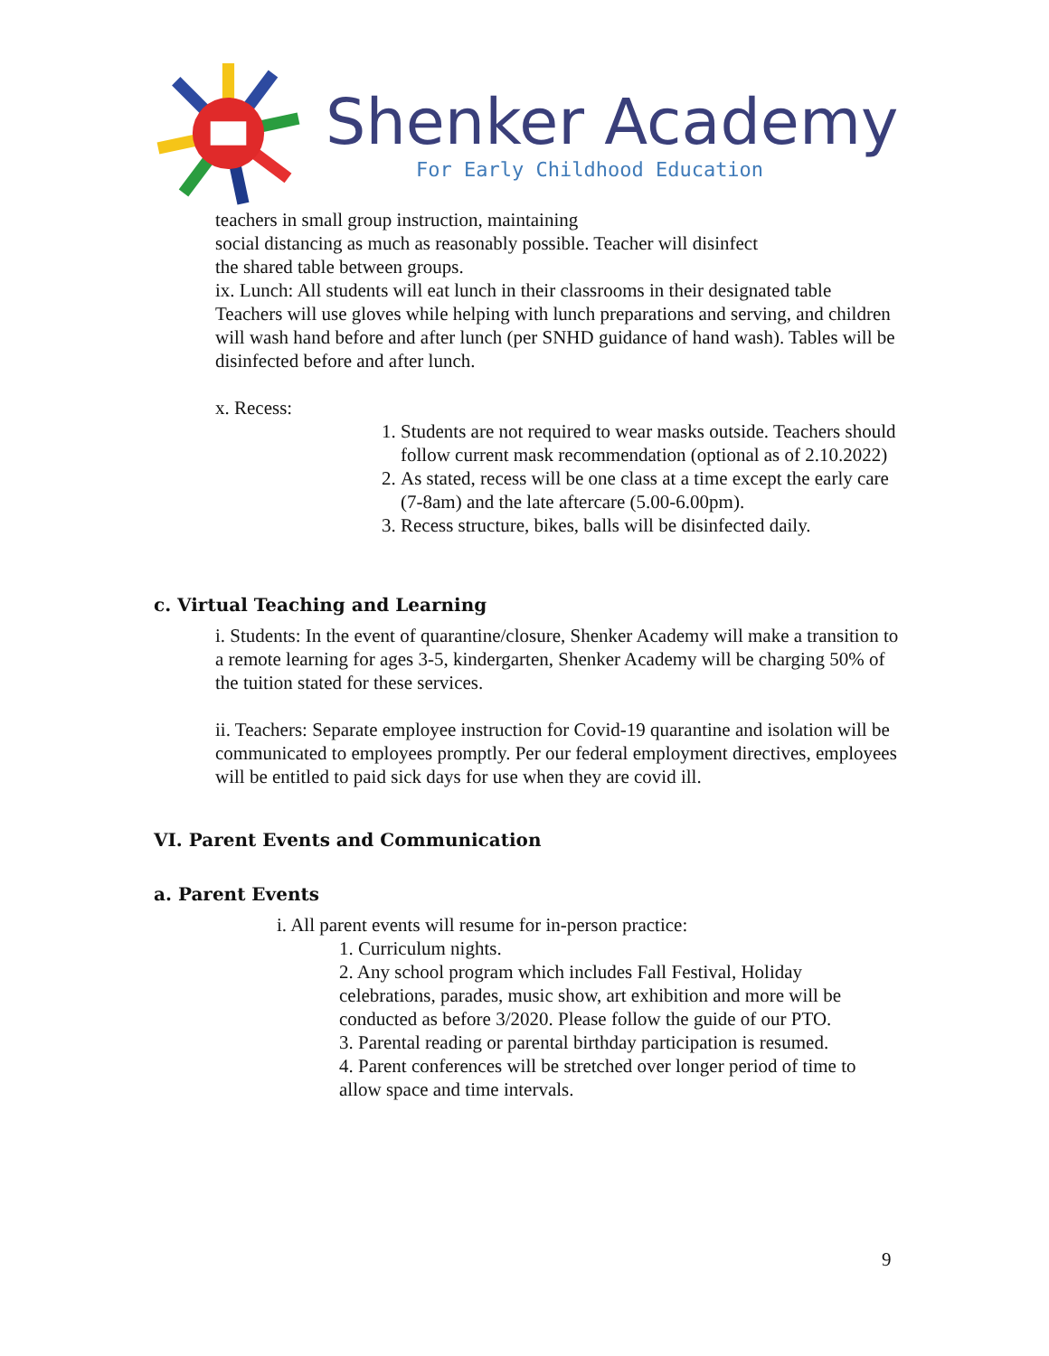Shenker Academy
For Early Childhood Education
teachers in small group instruction, maintaining
social distancing as much as reasonably possible. Teacher will disinfect
the shared table between groups.
ix. Lunch: All students will eat lunch in their classrooms in their designated table Teachers will use gloves while helping with lunch preparations and serving, and children will wash hand before and after lunch (per SNHD guidance of hand wash). Tables will be disinfected before and after lunch.
x. Recess:
1. Students are not required to wear masks outside. Teachers should follow current mask recommendation (optional as of 2.10.2022)
2. As stated, recess will be one class at a time except the early care (7-8am) and the late aftercare (5.00-6.00pm).
3. Recess structure, bikes, balls will be disinfected daily.
c. Virtual Teaching and Learning
i. Students: In the event of quarantine/closure, Shenker Academy will make a transition to a remote learning for ages 3-5, kindergarten, Shenker Academy will be charging 50% of the tuition stated for these services.
ii. Teachers: Separate employee instruction for Covid-19 quarantine and isolation will be communicated to employees promptly. Per our federal employment directives, employees will be entitled to paid sick days for use when they are covid ill.
VI. Parent Events and Communication
a. Parent Events
i. All parent events will resume for in-person practice:
1. Curriculum nights.
2. Any school program which includes Fall Festival, Holiday celebrations, parades, music show, art exhibition and more will be conducted as before 3/2020. Please follow the guide of our PTO.
3. Parental reading or parental birthday participation is resumed.
4. Parent conferences will be stretched over longer period of time to allow space and time intervals.
9